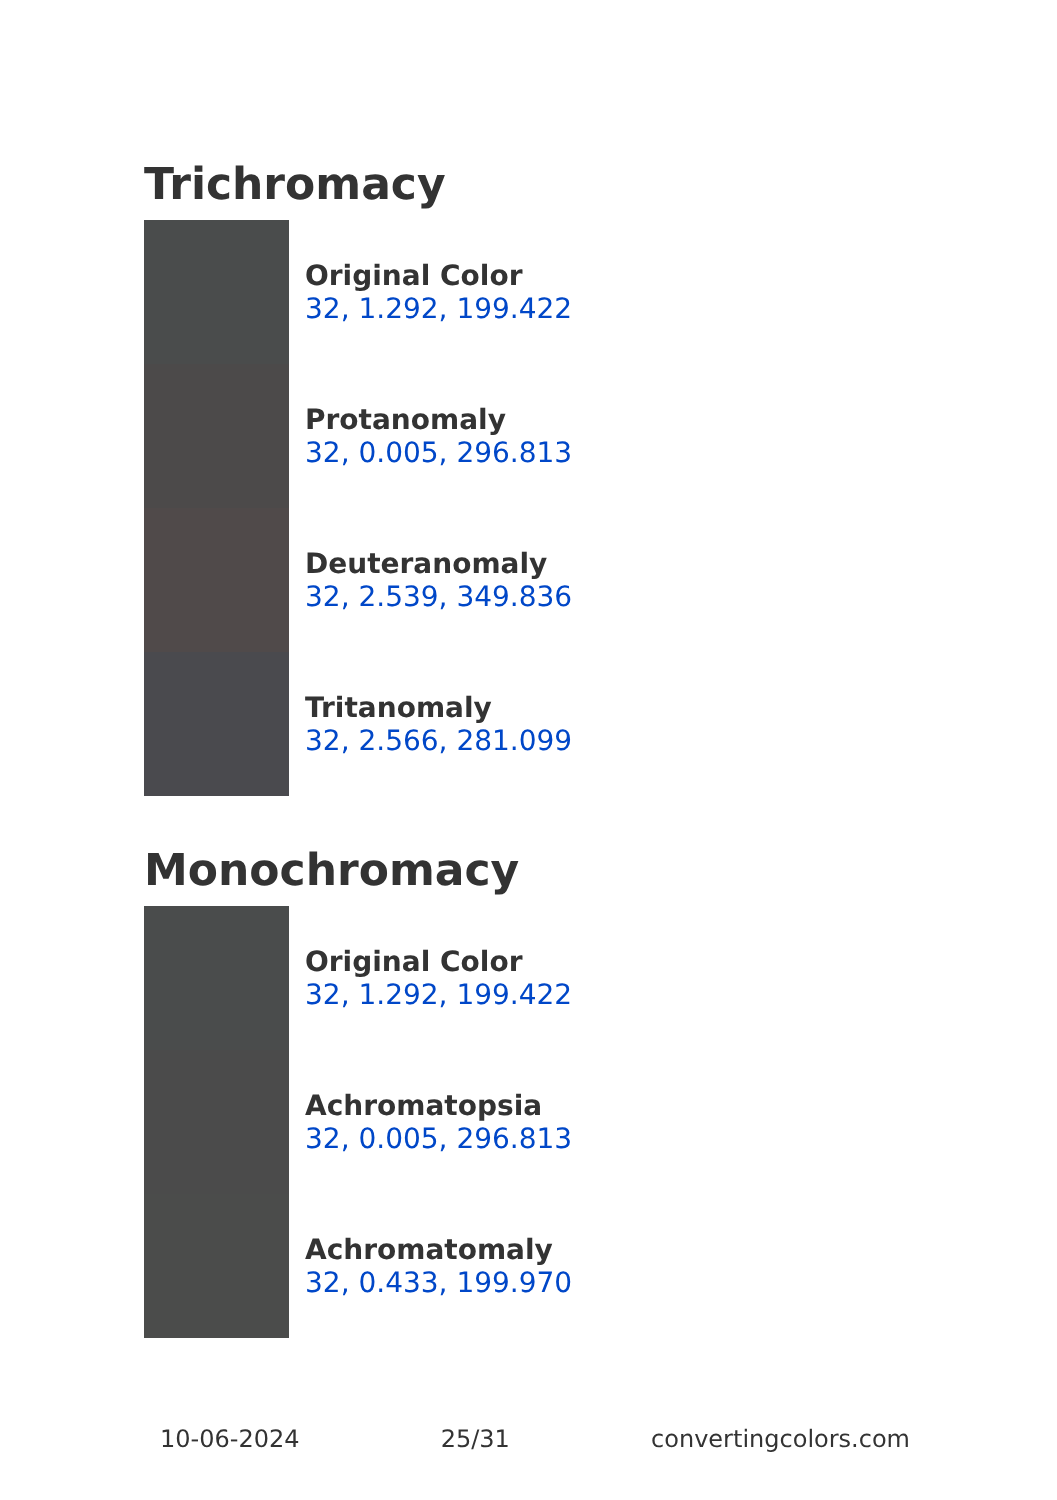Trichromacy
Original Color
32, 1.292, 199.422
Protanomaly
32, 0.005, 296.813
Deuteranomaly
32, 2.539, 349.836
Tritanomaly
32, 2.566, 281.099
Monochromacy
Original Color
32, 1.292, 199.422
Achromatopsia
32, 0.005, 296.813
Achromatomaly
32, 0.433, 199.970
10-06-2024 25/31 convertingcolors.com